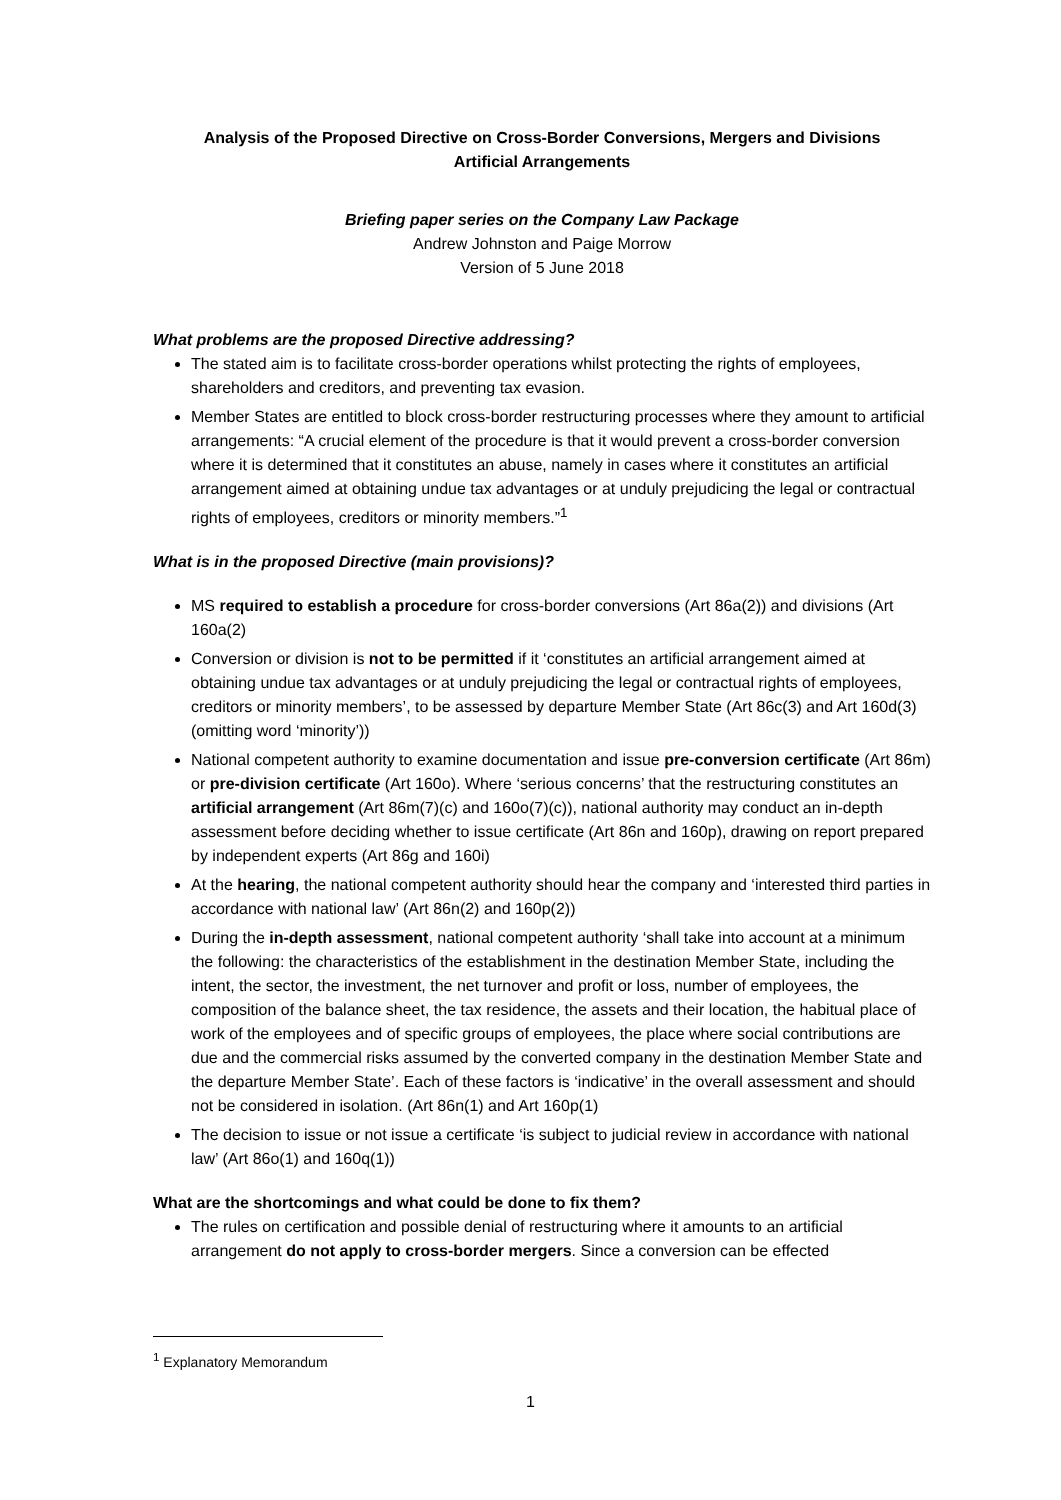Analysis of the Proposed Directive on Cross-Border Conversions, Mergers and Divisions
Artificial Arrangements
Briefing paper series on the Company Law Package
Andrew Johnston and Paige Morrow
Version of 5 June 2018
What problems are the proposed Directive addressing?
The stated aim is to facilitate cross-border operations whilst protecting the rights of employees, shareholders and creditors, and preventing tax evasion.
Member States are entitled to block cross-border restructuring processes where they amount to artificial arrangements: “A crucial element of the procedure is that it would prevent a cross-border conversion where it is determined that it constitutes an abuse, namely in cases where it constitutes an artificial arrangement aimed at obtaining undue tax advantages or at unduly prejudicing the legal or contractual rights of employees, creditors or minority members.”<sup>1</sup>
What is in the proposed Directive (main provisions)?
MS required to establish a procedure for cross-border conversions (Art 86a(2)) and divisions (Art 160a(2)
Conversion or division is not to be permitted if it ‘constitutes an artificial arrangement aimed at obtaining undue tax advantages or at unduly prejudicing the legal or contractual rights of employees, creditors or minority members’, to be assessed by departure Member State (Art 86c(3) and Art 160d(3) (omitting word ‘minority’))
National competent authority to examine documentation and issue pre-conversion certificate (Art 86m) or pre-division certificate (Art 160o). Where ‘serious concerns’ that the restructuring constitutes an artificial arrangement (Art 86m(7)(c) and 160o(7)(c)), national authority may conduct an in-depth assessment before deciding whether to issue certificate (Art 86n and 160p), drawing on report prepared by independent experts (Art 86g and 160i)
At the hearing, the national competent authority should hear the company and ‘interested third parties in accordance with national law’ (Art 86n(2) and 160p(2))
During the in-depth assessment, national competent authority ‘shall take into account at a minimum the following: the characteristics of the establishment in the destination Member State, including the intent, the sector, the investment, the net turnover and profit or loss, number of employees, the composition of the balance sheet, the tax residence, the assets and their location, the habitual place of work of the employees and of specific groups of employees, the place where social contributions are due and the commercial risks assumed by the converted company in the destination Member State and the departure Member State’. Each of these factors is ‘indicative’ in the overall assessment and should not be considered in isolation. (Art 86n(1) and Art 160p(1)
The decision to issue or not issue a certificate ‘is subject to judicial review in accordance with national law’ (Art 86o(1) and 160q(1))
What are the shortcomings and what could be done to fix them?
The rules on certification and possible denial of restructuring where it amounts to an artificial arrangement do not apply to cross-border mergers. Since a conversion can be effected
<sup>1</sup> Explanatory Memorandum
1